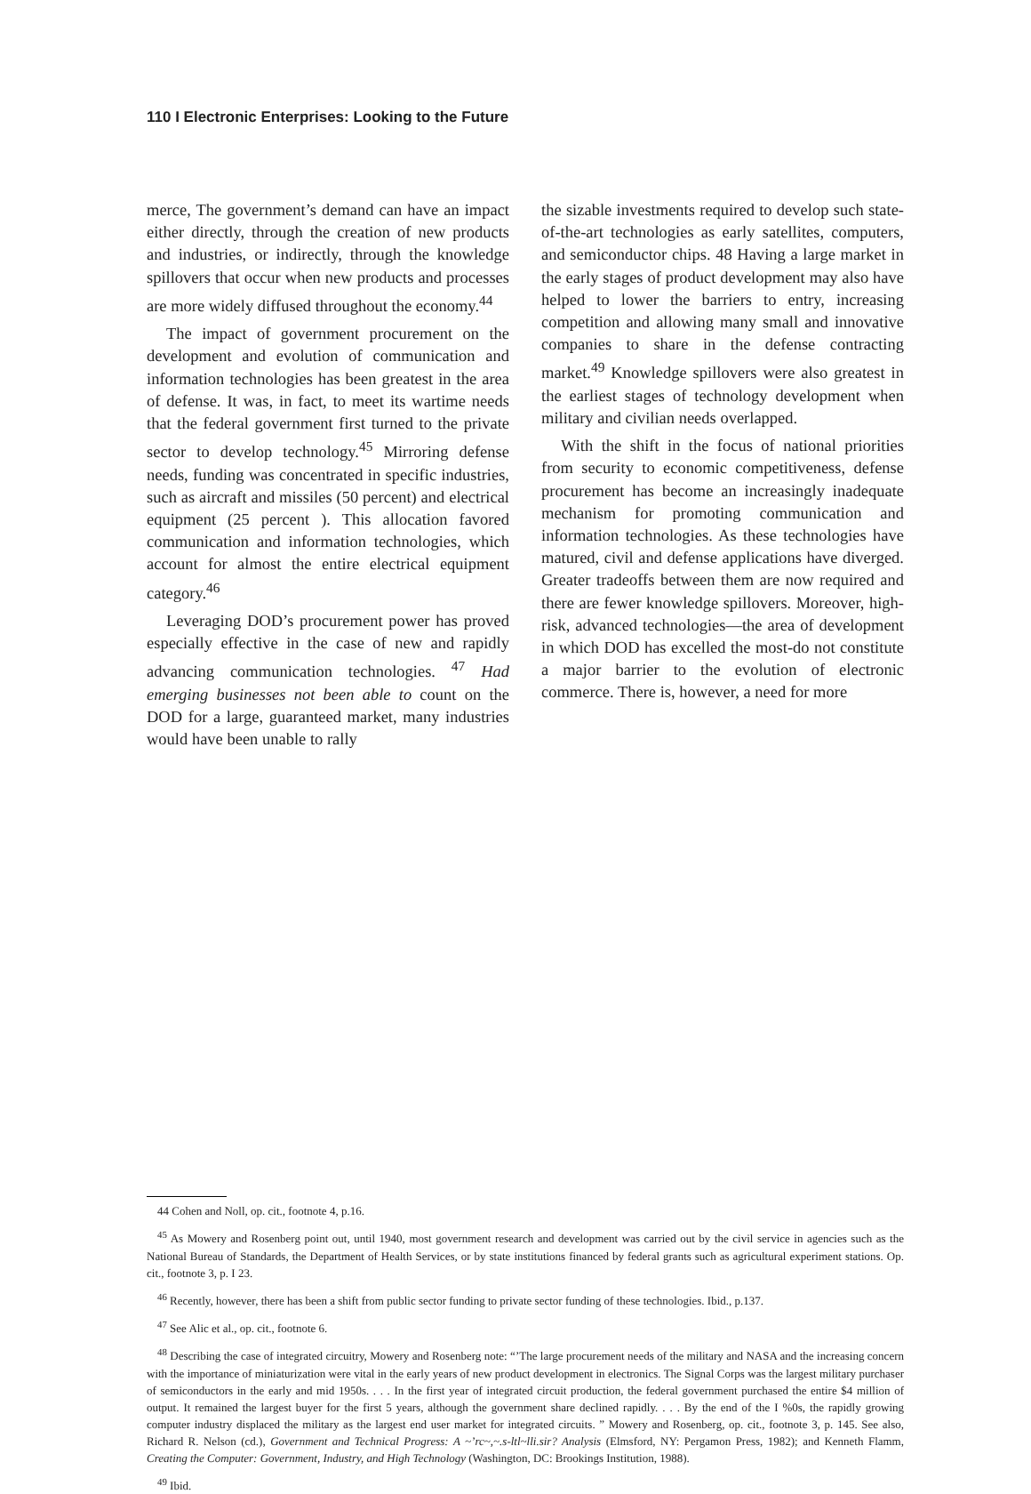110 I Electronic Enterprises: Looking to the Future
merce, The government’s demand can have an impact either directly, through the creation of new products and industries, or indirectly, through the knowledge spillovers that occur when new products and processes are more widely diffused throughout the economy.<sup>44</sup>
The impact of government procurement on the development and evolution of communication and information technologies has been greatest in the area of defense. It was, in fact, to meet its wartime needs that the federal government first turned to the private sector to develop technology.<sup>45</sup> Mirroring defense needs, funding was concentrated in specific industries, such as aircraft and missiles (50 percent) and electrical equipment (25 percent ). This allocation favored communication and information technologies, which account for almost the entire electrical equipment category.<sup>46</sup>
Leveraging DOD’s procurement power has proved especially effective in the case of new and rapidly advancing communication technologies. <sup>47</sup> Had emerging businesses not been able to count on the DOD for a large, guaranteed market, many industries would have been unable to rally
the sizable investments required to develop such state-of-the-art technologies as early satellites, computers, and semiconductor chips. 48 Having a large market in the early stages of product development may also have helped to lower the barriers to entry, increasing competition and allowing many small and innovative companies to share in the defense contracting market.<sup>49</sup> Knowledge spillovers were also greatest in the earliest stages of technology development when military and civilian needs overlapped.
With the shift in the focus of national priorities from security to economic competitiveness, defense procurement has become an increasingly inadequate mechanism for promoting communication and information technologies. As these technologies have matured, civil and defense applications have diverged. Greater tradeoffs between them are now required and there are fewer knowledge spillovers. Moreover, high-risk, advanced technologies—the area of development in which DOD has excelled the most-do not constitute a major barrier to the evolution of electronic commerce. There is, however, a need for more
44 Cohen and Noll, op. cit., footnote 4, p.16.
<sup>45</sup> As Mowery and Rosenberg point out, until 1940, most government research and development was carried out by the civil service in agencies such as the National Bureau of Standards, the Department of Health Services, or by state institutions financed by federal grants such as agricultural experiment stations. Op. cit., footnote 3, p. I 23.
<sup>46</sup> Recently, however, there has been a shift from public sector funding to private sector funding of these technologies. Ibid., p.137.
<sup>47</sup> See Alic et al., op. cit., footnote 6.
<sup>48</sup> Describing the case of integrated circuitry, Mowery and Rosenberg note: “’The large procurement needs of the military and NASA and the increasing concern with the importance of miniaturization were vital in the early years of new product development in electronics. The Signal Corps was the largest military purchaser of semiconductors in the early and mid 1950s. . . . In the first year of integrated circuit production, the federal government purchased the entire $4 million of output. It remained the largest buyer for the first 5 years, although the government share declined rapidly. . . . By the end of the I %0s, the rapidly growing computer industry displaced the military as the largest end user market for integrated circuits. ” Mowery and Rosenberg, op. cit., footnote 3, p. 145. See also, Richard R. Nelson (cd.), Government and Technical Progress: A ~’rc~,~.s-ltl~lli.sir? Analysis (Elmsford, NY: Pergamon Press, 1982); and Kenneth Flamm, Creating the Computer: Government, Industry, and High Technology (Washington, DC: Brookings Institution, 1988).
<sup>49</sup> Ibid.